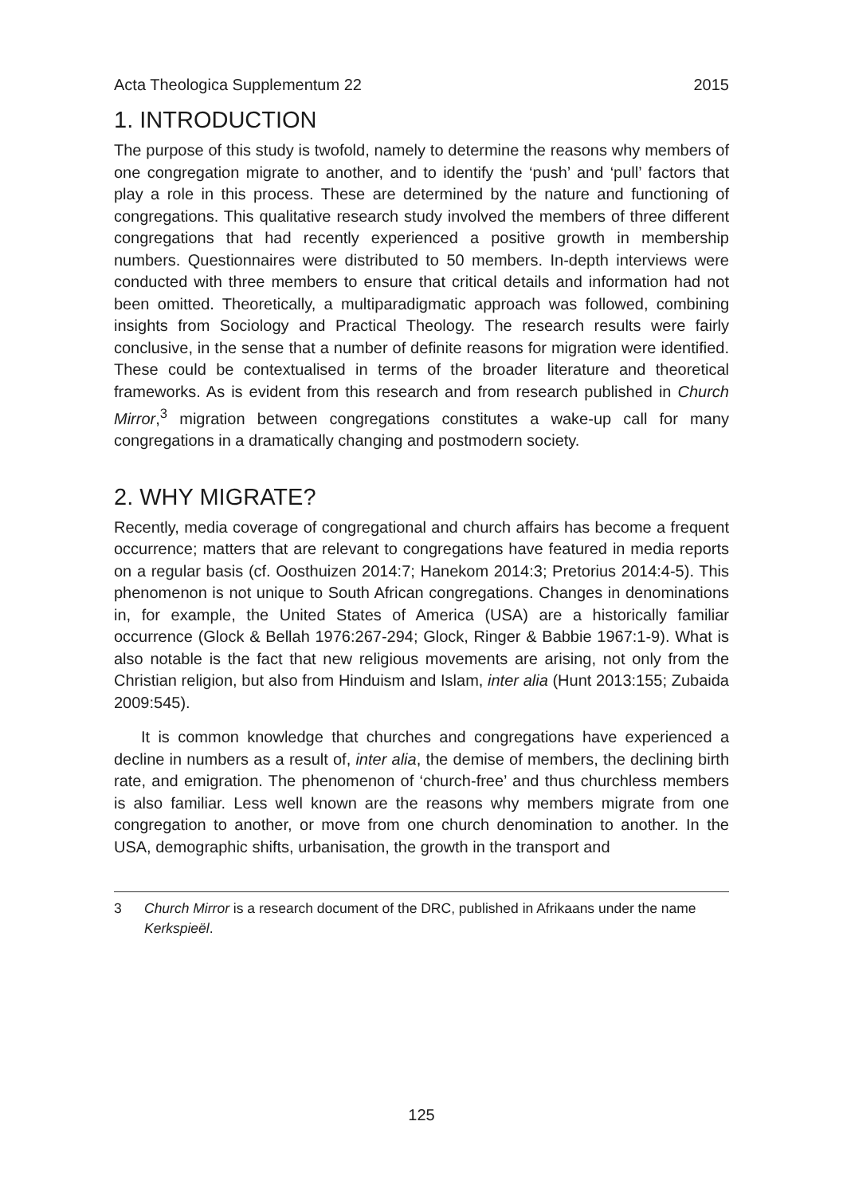Acta Theologica Supplementum 22 2015
1. INTRODUCTION
The purpose of this study is twofold, namely to determine the reasons why members of one congregation migrate to another, and to identify the ‘push’ and ‘pull’ factors that play a role in this process. These are determined by the nature and functioning of congregations. This qualitative research study involved the members of three different congregations that had recently experienced a positive growth in membership numbers. Questionnaires were distributed to 50 members. In-depth interviews were conducted with three members to ensure that critical details and information had not been omitted. Theoretically, a multiparadigmatic approach was followed, combining insights from Sociology and Practical Theology. The research results were fairly conclusive, in the sense that a number of definite reasons for migration were identified. These could be contextualised in terms of the broader literature and theoretical frameworks. As is evident from this research and from research published in Church Mirror,<sup>3</sup> migration between congregations constitutes a wake-up call for many congregations in a dramatically changing and postmodern society.
2. WHY MIGRATE?
Recently, media coverage of congregational and church affairs has become a frequent occurrence; matters that are relevant to congregations have featured in media reports on a regular basis (cf. Oosthuizen 2014:7; Hanekom 2014:3; Pretorius 2014:4-5). This phenomenon is not unique to South African congregations. Changes in denominations in, for example, the United States of America (USA) are a historically familiar occurrence (Glock & Bellah 1976:267-294; Glock, Ringer & Babbie 1967:1-9). What is also notable is the fact that new religious movements are arising, not only from the Christian religion, but also from Hinduism and Islam, inter alia (Hunt 2013:155; Zubaida 2009:545).
It is common knowledge that churches and congregations have experienced a decline in numbers as a result of, inter alia, the demise of members, the declining birth rate, and emigration. The phenomenon of ‘church-free’ and thus churchless members is also familiar. Less well known are the reasons why members migrate from one congregation to another, or move from one church denomination to another. In the USA, demographic shifts, urbanisation, the growth in the transport and
3 Church Mirror is a research document of the DRC, published in Afrikaans under the name Kerkspieël.
125